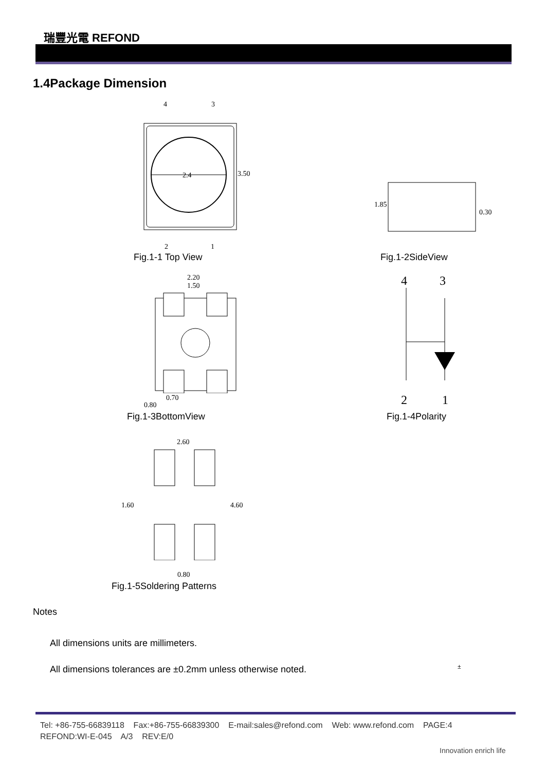瑞豐光電 REFOND
1.4Package Dimension
4 3
2.4 3.50
2 1
Fig.1-1 Top View
1.85
0.30
Fig.1-2SideView
2.20
1.50
0.70
0.80
Fig.1-3BottomView
4 3
2 1
Fig.1-4Polarity
2.60
1.60 4.60
0.80
Fig.1-5Soldering Patterns
Notes
All dimensions units are millimeters.
All dimensions tolerances are ±0.2mm unless otherwise noted.
±
Tel: +86-755-66839118 Fax:+86-755-66839300 E-mail:sales@refond.com Web: www.refond.com PAGE:4
REFOND:WI-E-045 A/3 REV:E/0
Innovation enrich life